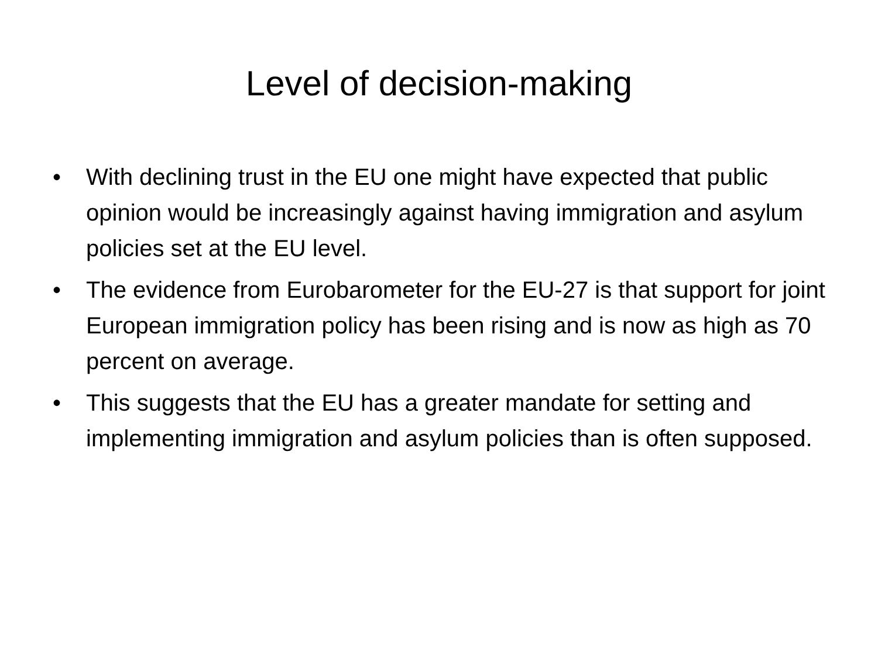Level of decision-making
• With declining trust in the EU one might have expected that public opinion would be increasingly against having immigration and asylum policies set at the EU level.
• The evidence from Eurobarometer for the EU-27 is that support for joint European immigration policy has been rising and is now as high as 70 percent on average.
• This suggests that the EU has a greater mandate for setting and implementing immigration and asylum policies than is often supposed.